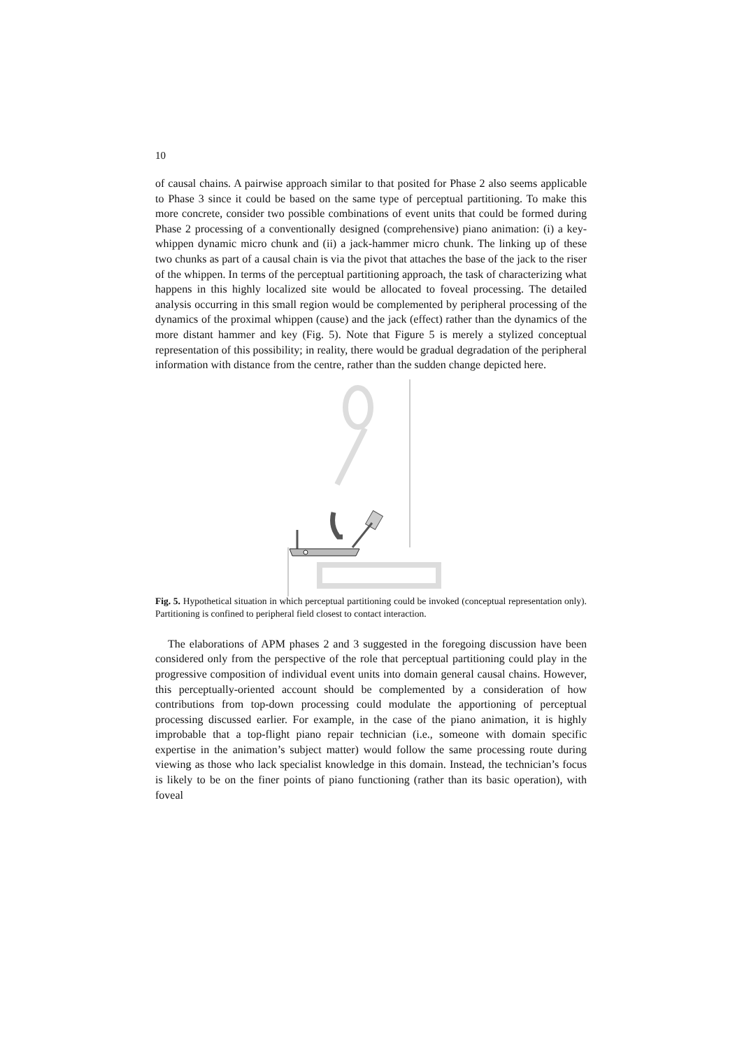10
of causal chains. A pairwise approach similar to that posited for Phase 2 also seems applicable to Phase 3 since it could be based on the same type of perceptual partitioning. To make this more concrete, consider two possible combinations of event units that could be formed during Phase 2 processing of a conventionally designed (comprehensive) piano animation: (i) a key-whippen dynamic micro chunk and (ii) a jack-hammer micro chunk. The linking up of these two chunks as part of a causal chain is via the pivot that attaches the base of the jack to the riser of the whippen. In terms of the perceptual partitioning approach, the task of characterizing what happens in this highly localized site would be allocated to foveal processing. The detailed analysis occurring in this small region would be complemented by peripheral processing of the dynamics of the proximal whippen (cause) and the jack (effect) rather than the dynamics of the more distant hammer and key (Fig. 5). Note that Figure 5 is merely a stylized conceptual representation of this possibility; in reality, there would be gradual degradation of the peripheral information with distance from the centre, rather than the sudden change depicted here.
Fig. 5. Hypothetical situation in which perceptual partitioning could be invoked (conceptual representation only). Partitioning is confined to peripheral field closest to contact interaction.
The elaborations of APM phases 2 and 3 suggested in the foregoing discussion have been considered only from the perspective of the role that perceptual partitioning could play in the progressive composition of individual event units into domain general causal chains. However, this perceptually-oriented account should be complemented by a consideration of how contributions from top-down processing could modulate the apportioning of perceptual processing discussed earlier. For example, in the case of the piano animation, it is highly improbable that a top-flight piano repair technician (i.e., someone with domain specific expertise in the animation’s subject matter) would follow the same processing route during viewing as those who lack specialist knowledge in this domain. Instead, the technician’s focus is likely to be on the finer points of piano functioning (rather than its basic operation), with foveal